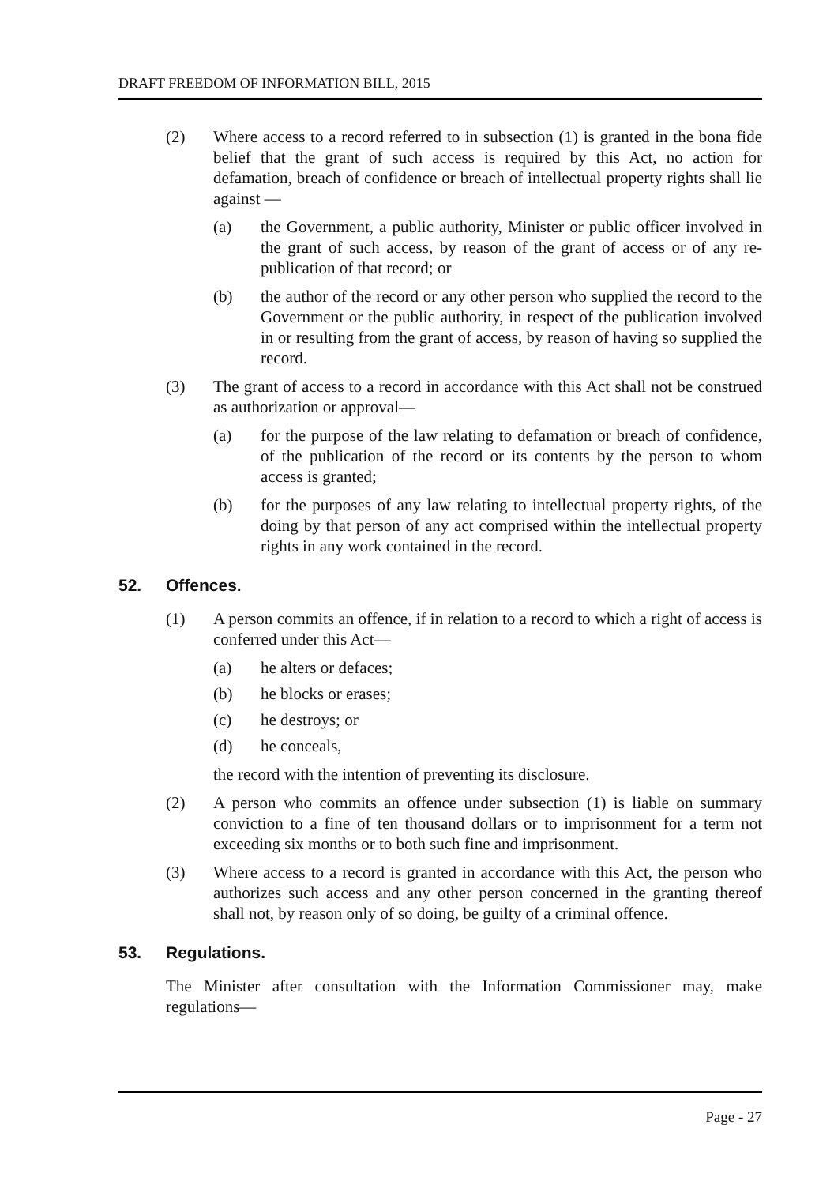DRAFT FREEDOM OF INFORMATION BILL, 2015
(2) Where access to a record referred to in subsection (1) is granted in the bona fide belief that the grant of such access is required by this Act, no action for defamation, breach of confidence or breach of intellectual property rights shall lie against —
(a) the Government, a public authority, Minister or public officer involved in the grant of such access, by reason of the grant of access or of any re-publication of that record; or
(b) the author of the record or any other person who supplied the record to the Government or the public authority, in respect of the publication involved in or resulting from the grant of access, by reason of having so supplied the record.
(3) The grant of access to a record in accordance with this Act shall not be construed as authorization or approval—
(a) for the purpose of the law relating to defamation or breach of confidence, of the publication of the record or its contents by the person to whom access is granted;
(b) for the purposes of any law relating to intellectual property rights, of the doing by that person of any act comprised within the intellectual property rights in any work contained in the record.
52. Offences.
(1) A person commits an offence, if in relation to a record to which a right of access is conferred under this Act—
(a) he alters or defaces;
(b) he blocks or erases;
(c) he destroys; or
(d) he conceals,
the record with the intention of preventing its disclosure.
(2) A person who commits an offence under subsection (1) is liable on summary conviction to a fine of ten thousand dollars or to imprisonment for a term not exceeding six months or to both such fine and imprisonment.
(3) Where access to a record is granted in accordance with this Act, the person who authorizes such access and any other person concerned in the granting thereof shall not, by reason only of so doing, be guilty of a criminal offence.
53. Regulations.
The Minister after consultation with the Information Commissioner may, make regulations—
Page - 27